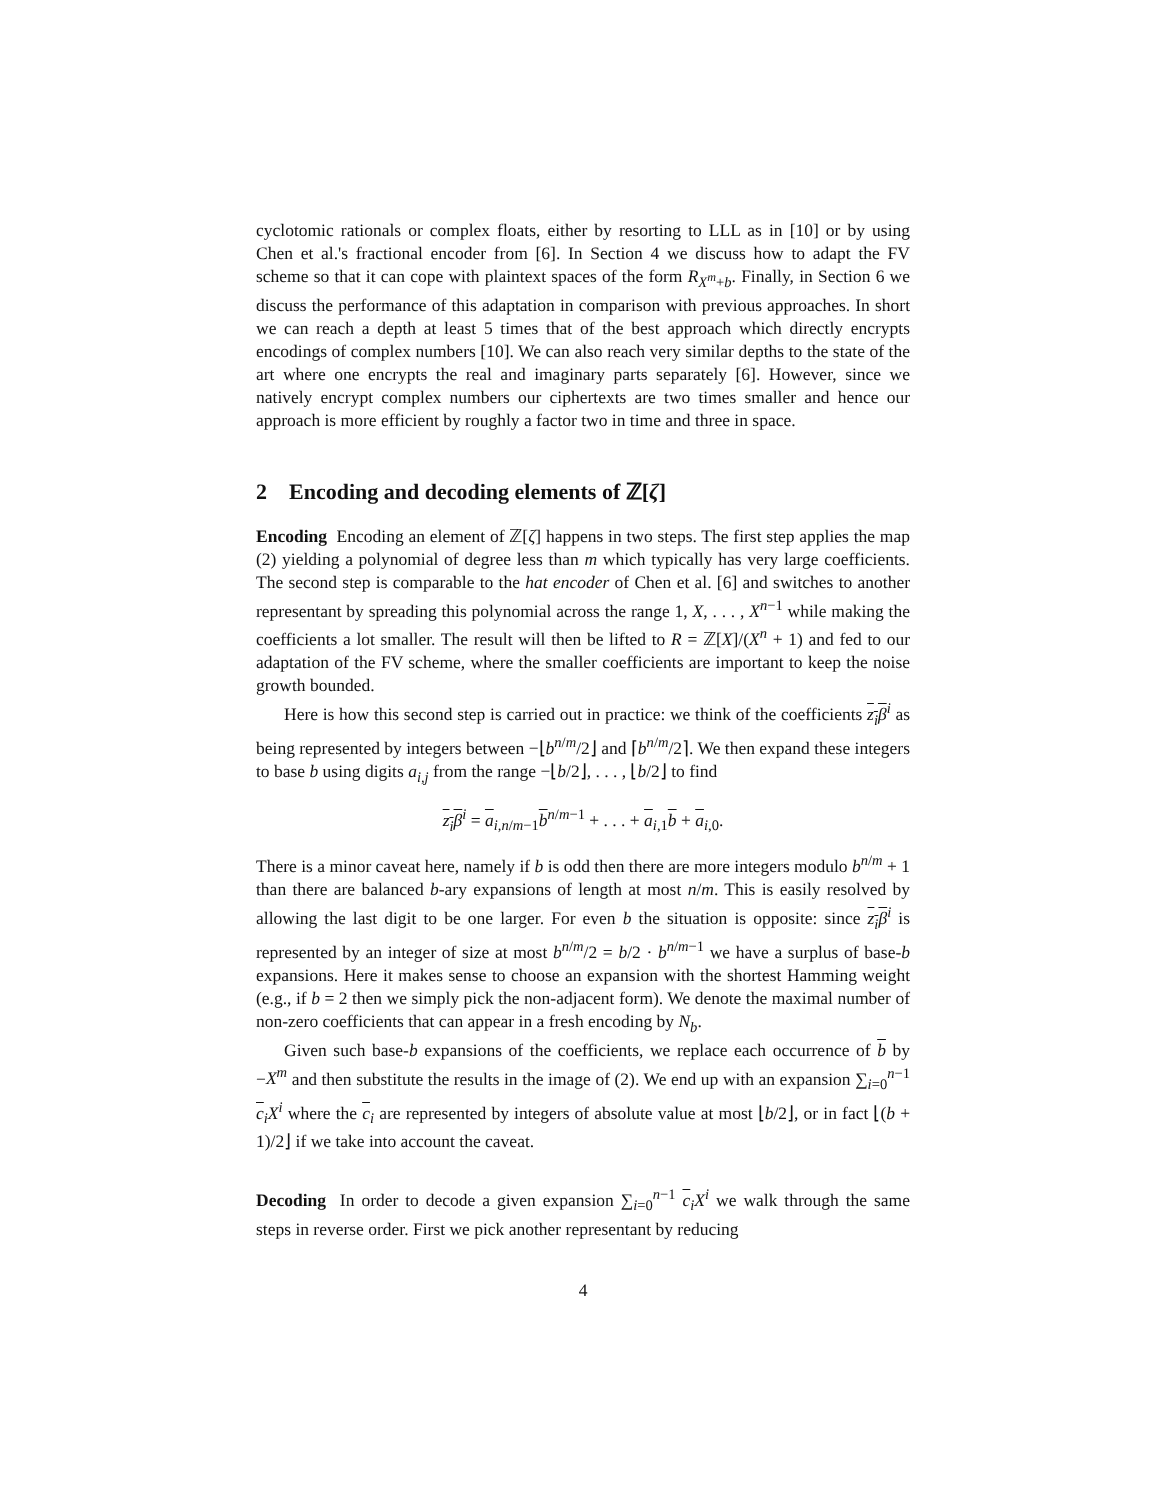cyclotomic rationals or complex floats, either by resorting to LLL as in [10] or by using Chen et al.'s fractional encoder from [6]. In Section 4 we discuss how to adapt the FV scheme so that it can cope with plaintext spaces of the form R<sub>X<sup>m</sup>+b</sub>. Finally, in Section 6 we discuss the performance of this adaptation in comparison with previous approaches. In short we can reach a depth at least 5 times that of the best approach which directly encrypts encodings of complex numbers [10]. We can also reach very similar depths to the state of the art where one encrypts the real and imaginary parts separately [6]. However, since we natively encrypt complex numbers our ciphertexts are two times smaller and hence our approach is more efficient by roughly a factor two in time and three in space.
2 Encoding and decoding elements of ℤ[ζ]
Encoding Encoding an element of ℤ[ζ] happens in two steps. The first step applies the map (2) yielding a polynomial of degree less than m which typically has very large coefficients. The second step is comparable to the hat encoder of Chen et al. [6] and switches to another representant by spreading this polynomial across the range 1, X, . . . , X<sup>n−1</sup> while making the coefficients a lot smaller. The result will then be lifted to R = ℤ[X]/(X<sup>n</sup> + 1) and fed to our adaptation of the FV scheme, where the smaller coefficients are important to keep the noise growth bounded.
Here is how this second step is carried out in practice: we think of the coefficients z<sub>i</sub> β<sup>i</sup> as being represented by integers between −⌊b<sup>n/m</sup>/2⌋ and ⌈b<sup>n/m</sup>/2⌉. We then expand these integers to base b using digits a<sub>i,j</sub> from the range −⌊b/2⌋, . . . , ⌊b/2⌋ to find
z<sub>i</sub> β<sup>i</sup> = a<sub>i,n/m−1</sub>b<sup>n/m−1</sup> + . . . + a<sub>i,1</sub>b + a<sub>i,0</sub>.
There is a minor caveat here, namely if b is odd then there are more integers modulo b<sup>n/m</sup> + 1 than there are balanced b-ary expansions of length at most n/m. This is easily resolved by allowing the last digit to be one larger. For even b the situation is opposite: since z<sub>i</sub> β<sup>i</sup> is represented by an integer of size at most b<sup>n/m</sup>/2 = b/2 · b<sup>n/m−1</sup> we have a surplus of base-b expansions. Here it makes sense to choose an expansion with the shortest Hamming weight (e.g., if b = 2 then we simply pick the non-adjacent form). We denote the maximal number of non-zero coefficients that can appear in a fresh encoding by N<sub>b</sub>.
Given such base-b expansions of the coefficients, we replace each occurrence of b by −X<sup>m</sup> and then substitute the results in the image of (2). We end up with an expansion ∑<sub>i=0</sub><sup>n−1</sup> c<sub>i</sub>X<sup>i</sup> where the c<sub>i</sub> are represented by integers of absolute value at most ⌊b/2⌋, or in fact ⌊(b + 1)/2⌋ if we take into account the caveat.
Decoding In order to decode a given expansion ∑<sub>i=0</sub><sup>n−1</sup> c<sub>i</sub>X<sup>i</sup> we walk through the same steps in reverse order. First we pick another representant by reducing
4